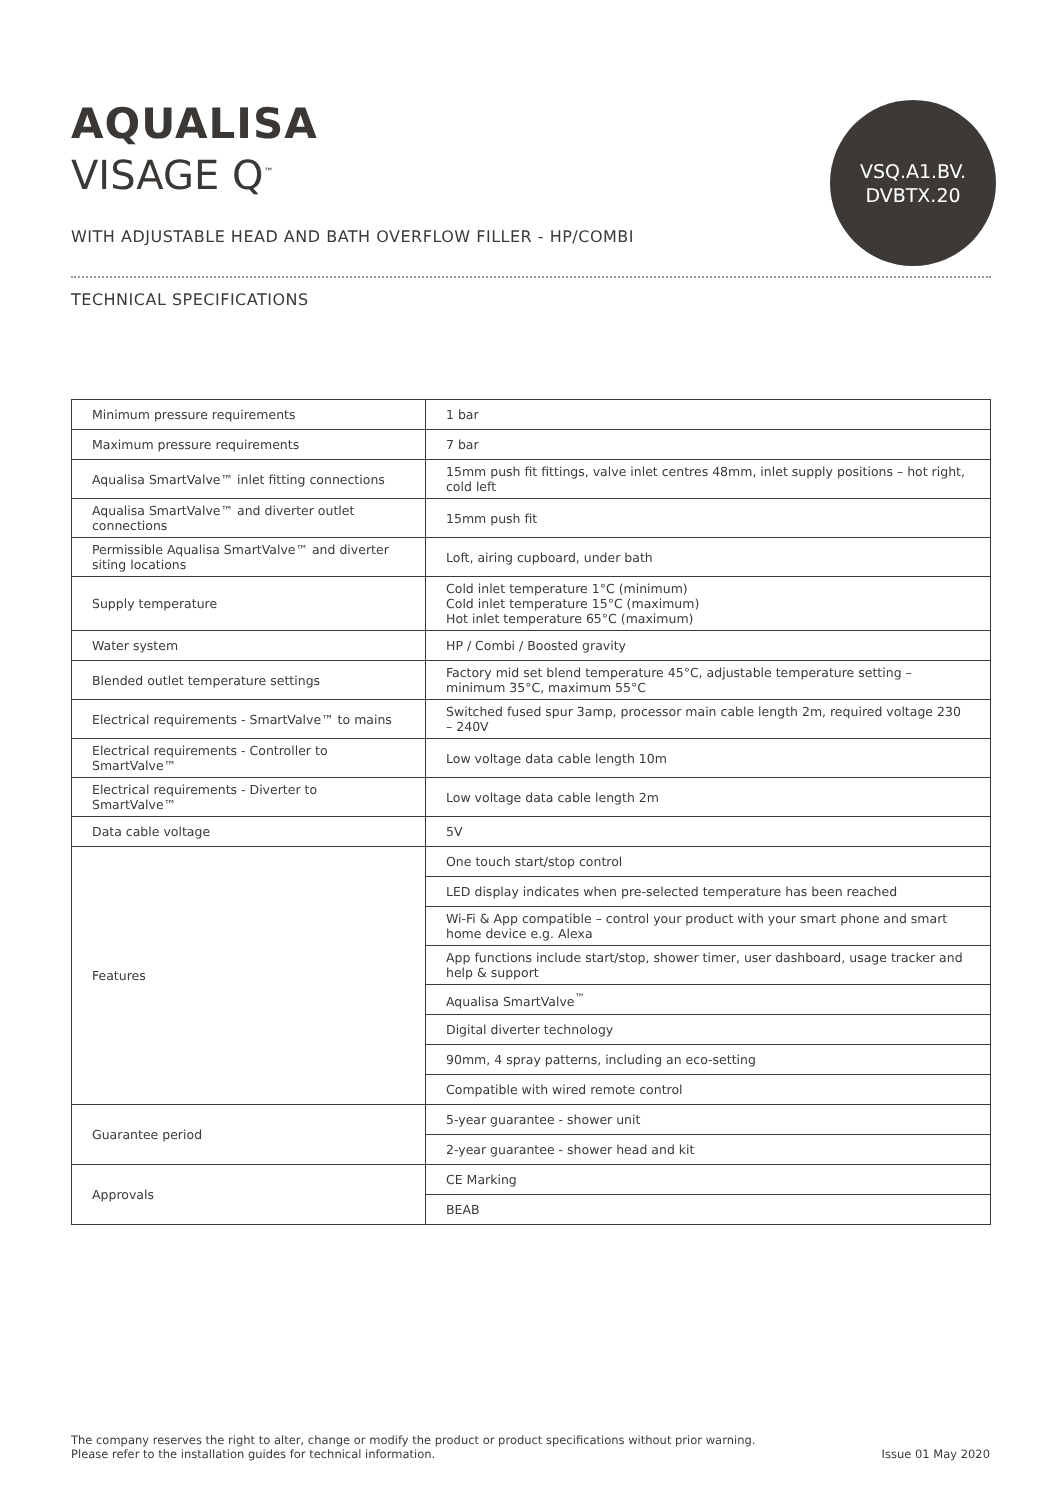VSQ.A1.BV.
DVBTX.20
AQUALISA
VISAGE Q<sup>™</sup>
WITH ADJUSTABLE HEAD AND BATH OVERFLOW FILLER - HP/COMBI
TECHNICAL SPECIFICATIONS
| Minimum pressure requirements | 1 bar |
| Maximum pressure requirements | 7 bar |
| Aqualisa SmartValve™ inlet fitting connections | 15mm push fit fittings, valve inlet centres 48mm, inlet supply positions – hot right, cold left |
| Aqualisa SmartValve™ and diverter outlet connections | 15mm push fit |
| Permissible Aqualisa SmartValve™ and diverter siting locations | Loft, airing cupboard, under bath |
| Supply temperature | Cold inlet temperature 1°C (minimum) Cold inlet temperature 15°C (maximum) Hot inlet temperature 65°C (maximum) |
| Water system | HP / Combi / Boosted gravity |
| Blended outlet temperature settings | Factory mid set blend temperature 45°C, adjustable temperature setting – minimum 35°C, maximum 55°C |
| Electrical requirements - SmartValve™ to mains | Switched fused spur 3amp, processor main cable length 2m, required voltage 230 – 240V |
| Electrical requirements - Controller to SmartValve™ | Low voltage data cable length 10m |
| Electrical requirements - Diverter to SmartValve™ | Low voltage data cable length 2m |
| Data cable voltage | 5V |
| Features | One touch start/stop control |
| | LED display indicates when pre-selected temperature has been reached |
| | Wi-Fi & App compatible – control your product with your smart phone and smart home device e.g. Alexa |
| | App functions include start/stop, shower timer, user dashboard, usage tracker and help & support |
| | Aqualisa SmartValve<sup>™</sup> |
| | Digital diverter technology |
| | 90mm, 4 spray patterns, including an eco-setting |
| | Compatible with wired remote control |
| Guarantee period | 5-year guarantee - shower unit |
| | 2-year guarantee - shower head and kit |
| Approvals | CE Marking |
| | BEAB |
The company reserves the right to alter, change or modify the product or product specifications without prior warning.
Please refer to the installation guides for technical information.
Issue 01 May 2020